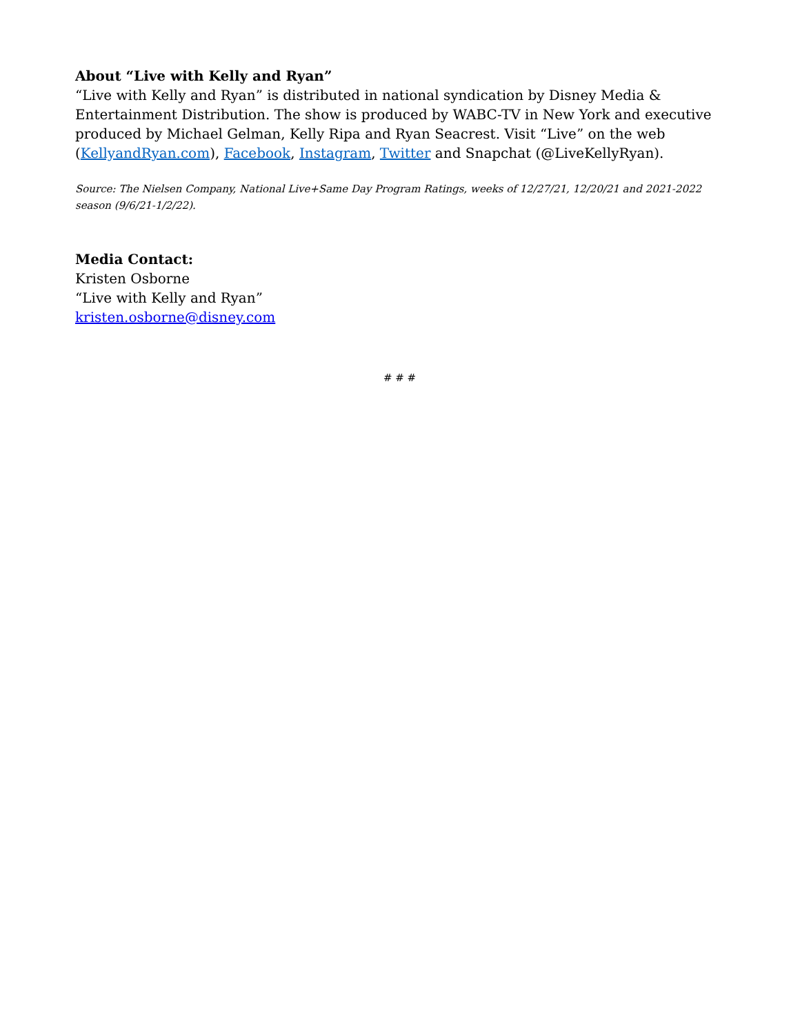About “Live with Kelly and Ryan”
“Live with Kelly and Ryan” is distributed in national syndication by Disney Media & Entertainment Distribution. The show is produced by WABC-TV in New York and executive produced by Michael Gelman, Kelly Ripa and Ryan Seacrest. Visit “Live” on the web (KellyandRyan.com), Facebook, Instagram, Twitter and Snapchat (@LiveKellyRyan).
Source: The Nielsen Company, National Live+Same Day Program Ratings, weeks of 12/27/21, 12/20/21 and 2021-2022 season (9/6/21-1/2/22).
Media Contact:
Kristen Osborne
“Live with Kelly and Ryan”
kristen.osborne@disney.com
# # #